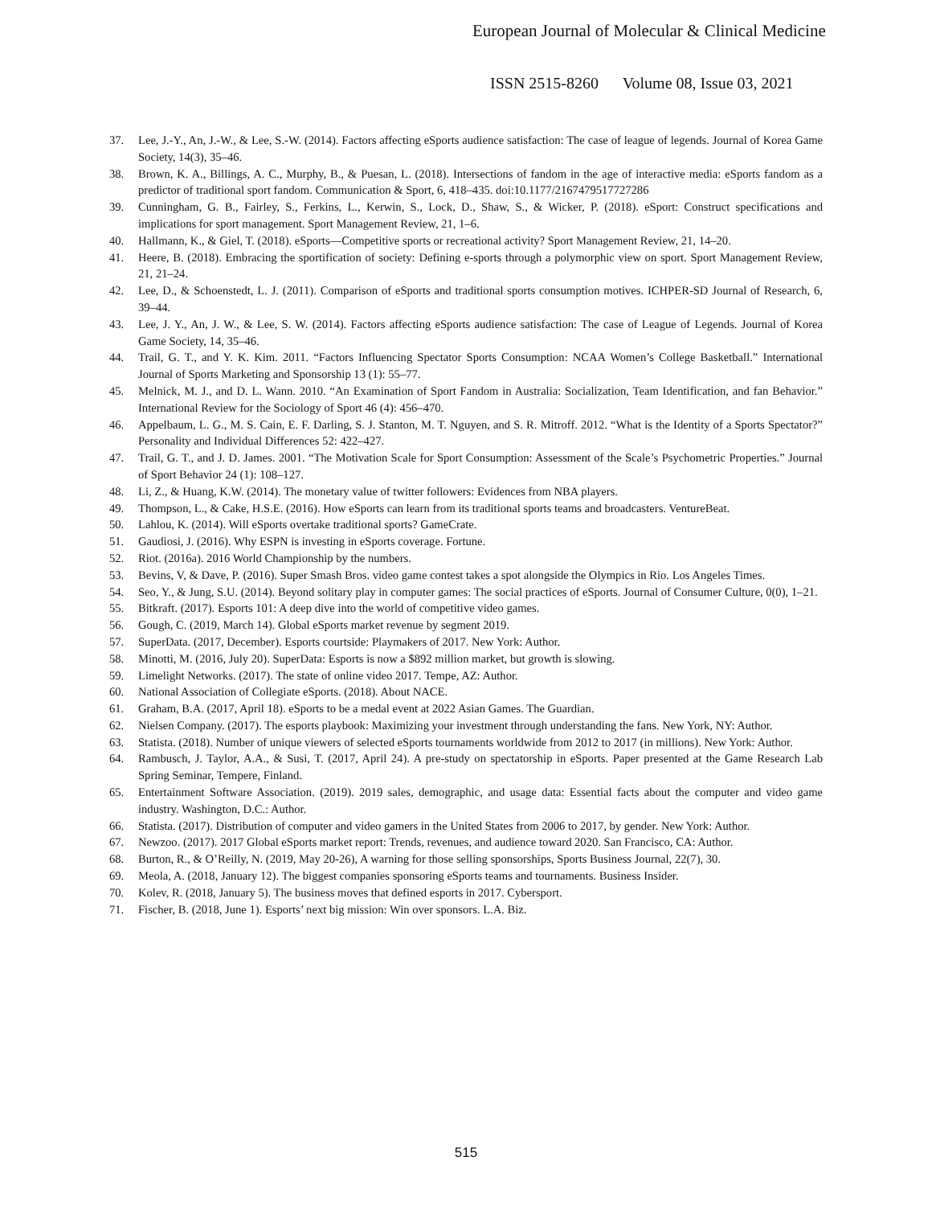European Journal of Molecular & Clinical Medicine
ISSN 2515-8260 Volume 08, Issue 03, 2021
37. Lee, J.-Y., An, J.-W., & Lee, S.-W. (2014). Factors affecting eSports audience satisfaction: The case of league of legends. Journal of Korea Game Society, 14(3), 35–46.
38. Brown, K. A., Billings, A. C., Murphy, B., & Puesan, L. (2018). Intersections of fandom in the age of interactive media: eSports fandom as a predictor of traditional sport fandom. Communication & Sport, 6, 418–435. doi:10.1177/2167479517727286
39. Cunningham, G. B., Fairley, S., Ferkins, L., Kerwin, S., Lock, D., Shaw, S., & Wicker, P. (2018). eSport: Construct specifications and implications for sport management. Sport Management Review, 21, 1–6.
40. Hallmann, K., & Giel, T. (2018). eSports—Competitive sports or recreational activity? Sport Management Review, 21, 14–20.
41. Heere, B. (2018). Embracing the sportification of society: Defining e-sports through a polymorphic view on sport. Sport Management Review, 21, 21–24.
42. Lee, D., & Schoenstedt, L. J. (2011). Comparison of eSports and traditional sports consumption motives. ICHPER-SD Journal of Research, 6, 39–44.
43. Lee, J. Y., An, J. W., & Lee, S. W. (2014). Factors affecting eSports audience satisfaction: The case of League of Legends. Journal of Korea Game Society, 14, 35–46.
44. Trail, G. T., and Y. K. Kim. 2011. “Factors Influencing Spectator Sports Consumption: NCAA Women’s College Basketball.” International Journal of Sports Marketing and Sponsorship 13 (1): 55–77.
45. Melnick, M. J., and D. L. Wann. 2010. “An Examination of Sport Fandom in Australia: Socialization, Team Identification, and fan Behavior.” International Review for the Sociology of Sport 46 (4): 456–470.
46. Appelbaum, L. G., M. S. Cain, E. F. Darling, S. J. Stanton, M. T. Nguyen, and S. R. Mitroff. 2012. “What is the Identity of a Sports Spectator?” Personality and Individual Differences 52: 422–427.
47. Trail, G. T., and J. D. James. 2001. “The Motivation Scale for Sport Consumption: Assessment of the Scale’s Psychometric Properties.” Journal of Sport Behavior 24 (1): 108–127.
48. Li, Z., & Huang, K.W. (2014). The monetary value of twitter followers: Evidences from NBA players.
49. Thompson, L., & Cake, H.S.E. (2016). How eSports can learn from its traditional sports teams and broadcasters. VentureBeat.
50. Lahlou, K. (2014). Will eSports overtake traditional sports? GameCrate.
51. Gaudiosi, J. (2016). Why ESPN is investing in eSports coverage. Fortune.
52. Riot. (2016a). 2016 World Championship by the numbers.
53. Bevins, V, & Dave, P. (2016). Super Smash Bros. video game contest takes a spot alongside the Olympics in Rio. Los Angeles Times.
54. Seo, Y., & Jung, S.U. (2014). Beyond solitary play in computer games: The social practices of eSports. Journal of Consumer Culture, 0(0), 1–21.
55. Bitkraft. (2017). Esports 101: A deep dive into the world of competitive video games.
56. Gough, C. (2019, March 14). Global eSports market revenue by segment 2019.
57. SuperData. (2017, December). Esports courtside: Playmakers of 2017. New York: Author.
58. Minotti, M. (2016, July 20). SuperData: Esports is now a $892 million market, but growth is slowing.
59. Limelight Networks. (2017). The state of online video 2017. Tempe, AZ: Author.
60. National Association of Collegiate eSports. (2018). About NACE.
61. Graham, B.A. (2017, April 18). eSports to be a medal event at 2022 Asian Games. The Guardian.
62. Nielsen Company. (2017). The esports playbook: Maximizing your investment through understanding the fans. New York, NY: Author.
63. Statista. (2018). Number of unique viewers of selected eSports tournaments worldwide from 2012 to 2017 (in millions). New York: Author.
64. Rambusch, J. Taylor, A.A., & Susi, T. (2017, April 24). A pre-study on spectatorship in eSports. Paper presented at the Game Research Lab Spring Seminar, Tempere, Finland.
65. Entertainment Software Association. (2019). 2019 sales, demographic, and usage data: Essential facts about the computer and video game industry. Washington, D.C.: Author.
66. Statista. (2017). Distribution of computer and video gamers in the United States from 2006 to 2017, by gender. New York: Author.
67. Newzoo. (2017). 2017 Global eSports market report: Trends, revenues, and audience toward 2020. San Francisco, CA: Author.
68. Burton, R., & O’Reilly, N. (2019, May 20-26), A warning for those selling sponsorships, Sports Business Journal, 22(7), 30.
69. Meola, A. (2018, January 12). The biggest companies sponsoring eSports teams and tournaments. Business Insider.
70. Kolev, R. (2018, January 5). The business moves that defined esports in 2017. Cybersport.
71. Fischer, B. (2018, June 1). Esports’ next big mission: Win over sponsors. L.A. Biz.
515